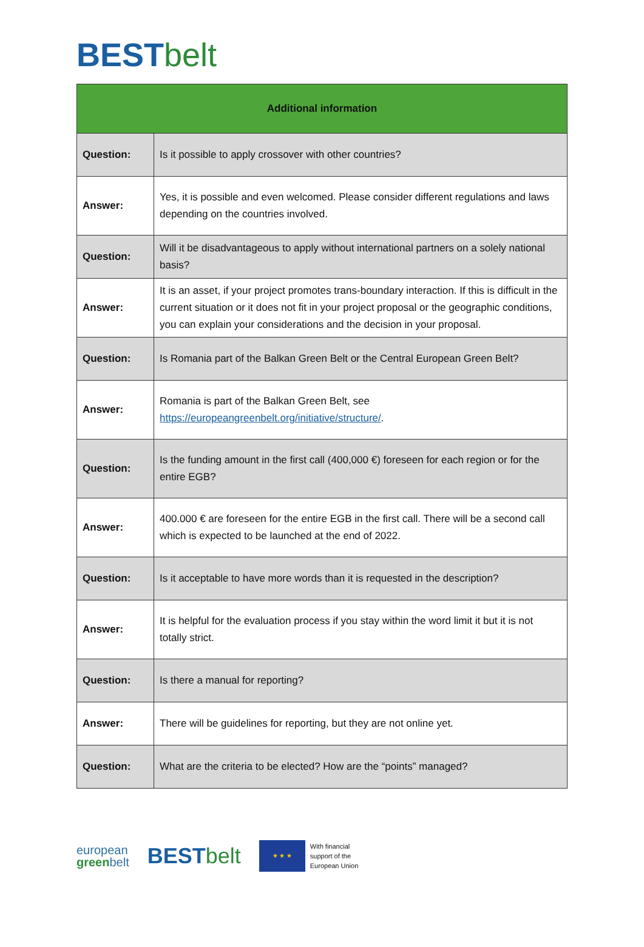BEST belt
| Additional information | |
| --- | --- |
| Question: | Is it possible to apply crossover with other countries? |
| Answer: | Yes, it is possible and even welcomed. Please consider different regulations and laws depending on the countries involved. |
| Question: | Will it be disadvantageous to apply without international partners on a solely national basis? |
| Answer: | It is an asset, if your project promotes trans-boundary interaction. If this is difficult in the current situation or it does not fit in your project proposal or the geographic conditions, you can explain your considerations and the decision in your proposal. |
| Question: | Is Romania part of the Balkan Green Belt or the Central European Green Belt? |
| Answer: | Romania is part of the Balkan Green Belt, see https://europeangreenbelt.org/initiative/structure/ . |
| Question: | Is the funding amount in the first call (400,000 €) foreseen for each region or for the entire EGB? |
| Answer: | 400.000 € are foreseen for the entire EGB in the first call. There will be a second call which is expected to be launched at the end of 2022. |
| Question: | Is it acceptable to have more words than it is requested in the description? |
| Answer: | It is helpful for the evaluation process if you stay within the word limit it but it is not totally strict. |
| Question: | Is there a manual for reporting? |
| Answer: | There will be guidelines for reporting, but they are not online yet. |
| Question: | What are the criteria to be elected? How are the “points” managed? |
european
greenbelt
BEST belt
★ ★ ★
With financial
support of the
European Union